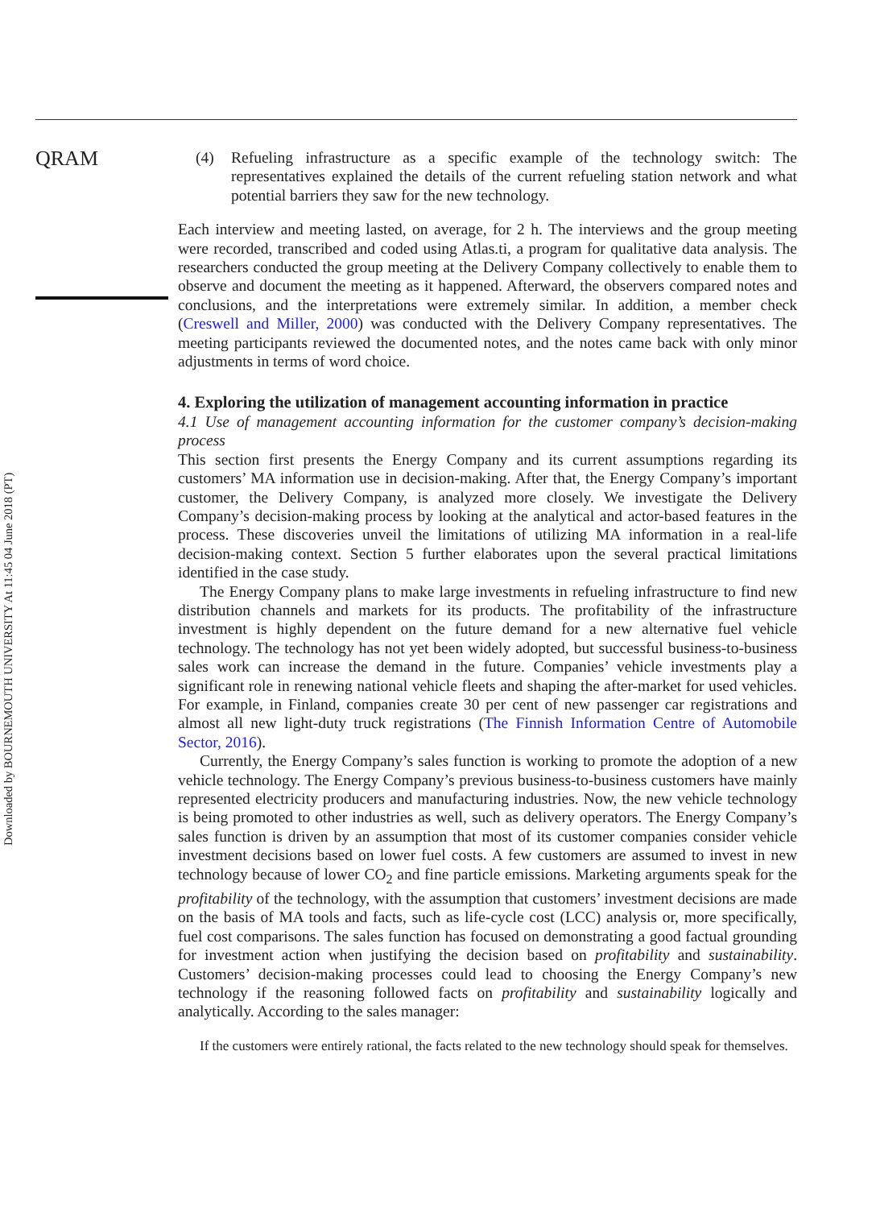QRAM
(4) Refueling infrastructure as a specific example of the technology switch: The representatives explained the details of the current refueling station network and what potential barriers they saw for the new technology.
Each interview and meeting lasted, on average, for 2 h. The interviews and the group meeting were recorded, transcribed and coded using Atlas.ti, a program for qualitative data analysis. The researchers conducted the group meeting at the Delivery Company collectively to enable them to observe and document the meeting as it happened. Afterward, the observers compared notes and conclusions, and the interpretations were extremely similar. In addition, a member check (Creswell and Miller, 2000) was conducted with the Delivery Company representatives. The meeting participants reviewed the documented notes, and the notes came back with only minor adjustments in terms of word choice.
4. Exploring the utilization of management accounting information in practice
4.1 Use of management accounting information for the customer company’s decision-making process
This section first presents the Energy Company and its current assumptions regarding its customers’ MA information use in decision-making. After that, the Energy Company’s important customer, the Delivery Company, is analyzed more closely. We investigate the Delivery Company’s decision-making process by looking at the analytical and actor-based features in the process. These discoveries unveil the limitations of utilizing MA information in a real-life decision-making context. Section 5 further elaborates upon the several practical limitations identified in the case study.
The Energy Company plans to make large investments in refueling infrastructure to find new distribution channels and markets for its products. The profitability of the infrastructure investment is highly dependent on the future demand for a new alternative fuel vehicle technology. The technology has not yet been widely adopted, but successful business-to-business sales work can increase the demand in the future. Companies’ vehicle investments play a significant role in renewing national vehicle fleets and shaping the after-market for used vehicles. For example, in Finland, companies create 30 per cent of new passenger car registrations and almost all new light-duty truck registrations (The Finnish Information Centre of Automobile Sector, 2016).
Currently, the Energy Company’s sales function is working to promote the adoption of a new vehicle technology. The Energy Company’s previous business-to-business customers have mainly represented electricity producers and manufacturing industries. Now, the new vehicle technology is being promoted to other industries as well, such as delivery operators. The Energy Company’s sales function is driven by an assumption that most of its customer companies consider vehicle investment decisions based on lower fuel costs. A few customers are assumed to invest in new technology because of lower CO<sub>2</sub> and fine particle emissions. Marketing arguments speak for the profitability of the technology, with the assumption that customers’ investment decisions are made on the basis of MA tools and facts, such as life-cycle cost (LCC) analysis or, more specifically, fuel cost comparisons. The sales function has focused on demonstrating a good factual grounding for investment action when justifying the decision based on profitability and sustainability. Customers’ decision-making processes could lead to choosing the Energy Company’s new technology if the reasoning followed facts on profitability and sustainability logically and analytically. According to the sales manager:
If the customers were entirely rational, the facts related to the new technology should speak for themselves.
Downloaded by BOURNEMOUTH UNIVERSITY At 11:45 04 June 2018 (PT)